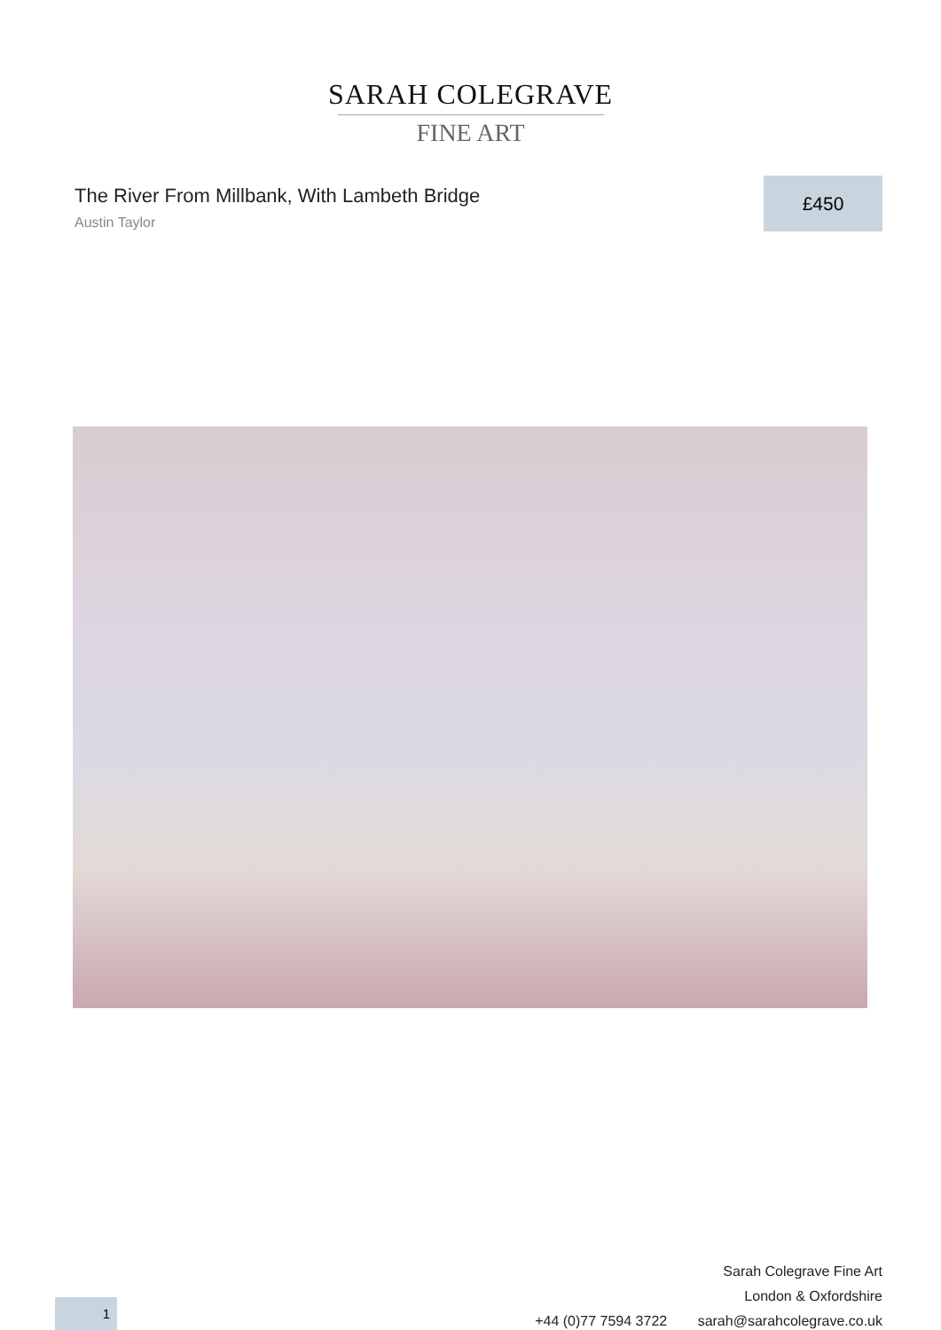SARAH COLEGRAVE
FINE ART
The River From Millbank, With Lambeth Bridge
Austin Taylor
£450
Sarah Colegrave Fine Art
London & Oxfordshire
+44 (0)77 7594 3722 sarah@sarahcolegrave.co.uk
1